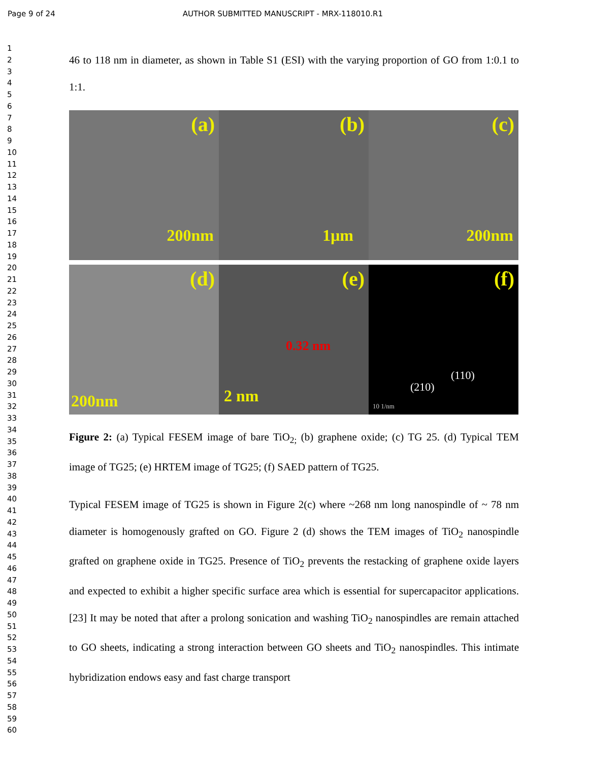Page 9 of 24 AUTHOR SUBMITTED MANUSCRIPT - MRX-118010.R1
1
2
3
4
5
6
7
8
9
10
11
12
13
14
15
16
17
18
19
20
21
22
23
24
25
26
27
28
29
30
31
32
33
34
35
36
37
38
39
40
41
42
43
44
45
46
47
48
49
50
51
52
53
54
55
56
57
58
59
60
46 to 118 nm in diameter, as shown in Table S1 (ESI) with the varying proportion of GO from 1:0.1 to 1:1.
(a)
200nm
(b)
1μm
(c)
200nm
(d)
200nm
(e)
0.32 nm
2 nm
(f)
(110)
(210)
10 1/nm
Figure 2: (a) Typical FESEM image of bare TiO<sub>2;</sub> (b) graphene oxide; (c) TG 25. (d) Typical TEM image of TG25; (e) HRTEM image of TG25; (f) SAED pattern of TG25.
Typical FESEM image of TG25 is shown in Figure 2(c) where ~268 nm long nanospindle of ~ 78 nm diameter is homogenously grafted on GO. Figure 2 (d) shows the TEM images of TiO<sub>2</sub> nanospindle grafted on graphene oxide in TG25. Presence of TiO<sub>2</sub> prevents the restacking of graphene oxide layers and expected to exhibit a higher specific surface area which is essential for supercapacitor applications.[23] It may be noted that after a prolong sonication and washing TiO<sub>2</sub> nanospindles are remain attached to GO sheets, indicating a strong interaction between GO sheets and TiO<sub>2</sub> nanospindles. This intimate hybridization endows easy and fast charge transport